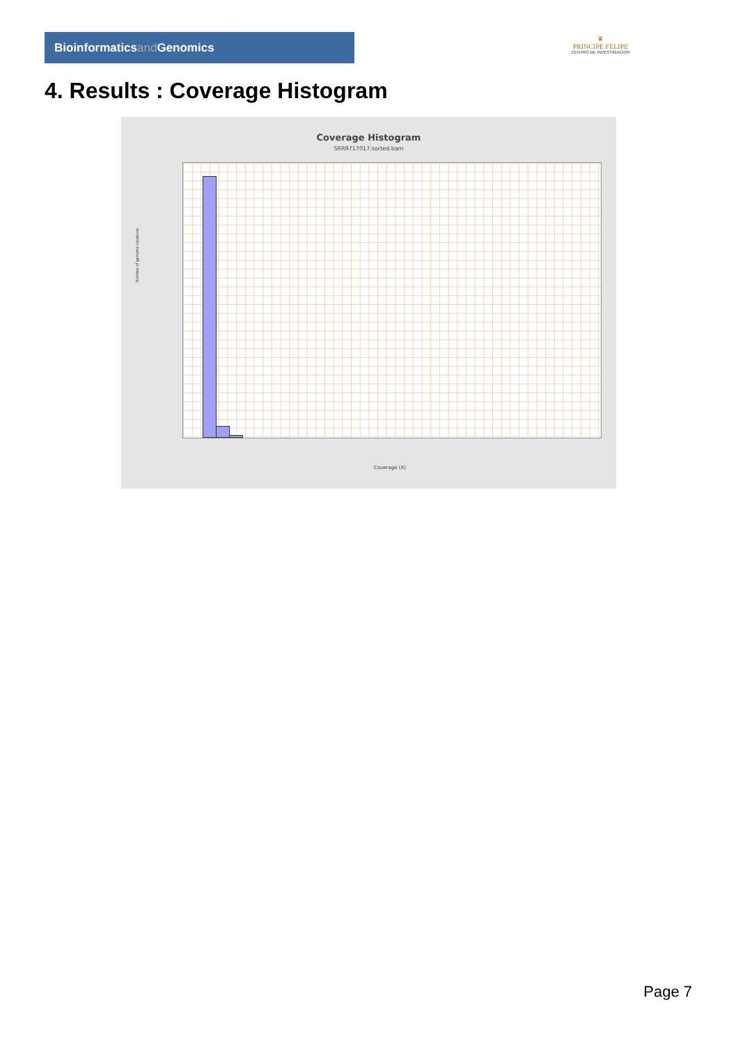Bioinformaticsand Genomics
♛
PRINCIPE FELIPE
CENTRO DE INVESTIGACION
4. Results : Coverage Histogram
Coverage Histogram
SRR9717017.sorted.bam
Number of genomic locations
Coverage (X)
Page 7